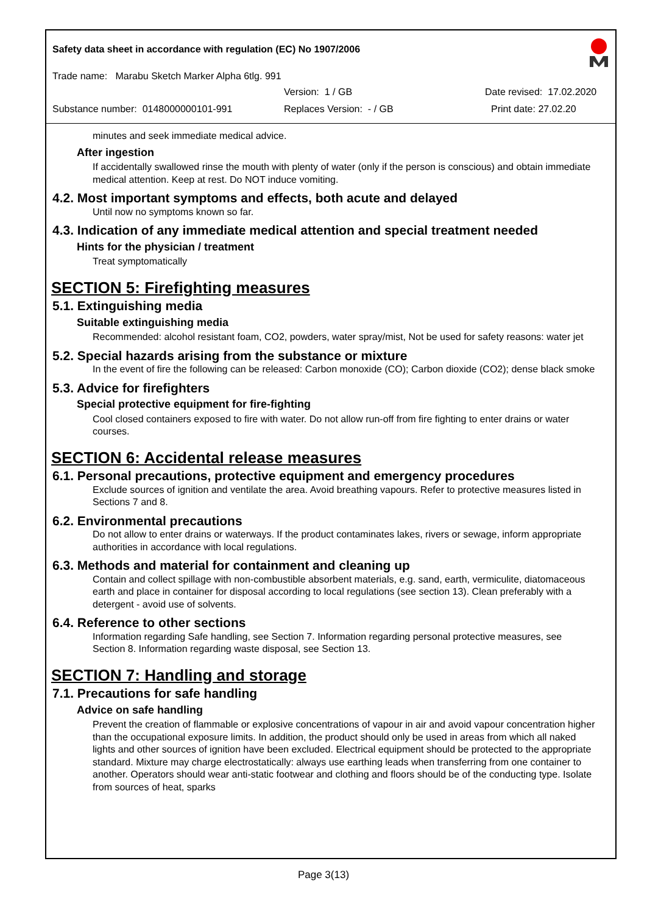Safety data sheet in accordance with regulation (EC) No 1907/2006
Trade name: Marabu Sketch Marker Alpha 6tlg. 991
Version: 1 / GB Date revised: 17.02.2020
Substance number: 0148000000101-991 Replaces Version: - / GB Print date: 27.02.20
minutes and seek immediate medical advice.
After ingestion
If accidentally swallowed rinse the mouth with plenty of water (only if the person is conscious) and obtain immediate medical attention. Keep at rest. Do NOT induce vomiting.
4.2. Most important symptoms and effects, both acute and delayed
Until now no symptoms known so far.
4.3. Indication of any immediate medical attention and special treatment needed
Hints for the physician / treatment
Treat symptomatically
SECTION 5: Firefighting measures
5.1. Extinguishing media
Suitable extinguishing media
Recommended: alcohol resistant foam, CO2, powders, water spray/mist, Not be used for safety reasons: water jet
5.2. Special hazards arising from the substance or mixture
In the event of fire the following can be released: Carbon monoxide (CO); Carbon dioxide (CO2); dense black smoke
5.3. Advice for firefighters
Special protective equipment for fire-fighting
Cool closed containers exposed to fire with water. Do not allow run-off from fire fighting to enter drains or water courses.
SECTION 6: Accidental release measures
6.1. Personal precautions, protective equipment and emergency procedures
Exclude sources of ignition and ventilate the area. Avoid breathing vapours. Refer to protective measures listed in Sections 7 and 8.
6.2. Environmental precautions
Do not allow to enter drains or waterways. If the product contaminates lakes, rivers or sewage, inform appropriate authorities in accordance with local regulations.
6.3. Methods and material for containment and cleaning up
Contain and collect spillage with non-combustible absorbent materials, e.g. sand, earth, vermiculite, diatomaceous earth and place in container for disposal according to local regulations (see section 13). Clean preferably with a detergent - avoid use of solvents.
6.4. Reference to other sections
Information regarding Safe handling, see Section 7. Information regarding personal protective measures, see Section 8. Information regarding waste disposal, see Section 13.
SECTION 7: Handling and storage
7.1. Precautions for safe handling
Advice on safe handling
Prevent the creation of flammable or explosive concentrations of vapour in air and avoid vapour concentration higher than the occupational exposure limits. In addition, the product should only be used in areas from which all naked lights and other sources of ignition have been excluded. Electrical equipment should be protected to the appropriate standard. Mixture may charge electrostatically: always use earthing leads when transferring from one container to another. Operators should wear anti-static footwear and clothing and floors should be of the conducting type. Isolate from sources of heat, sparks
Page 3(13)